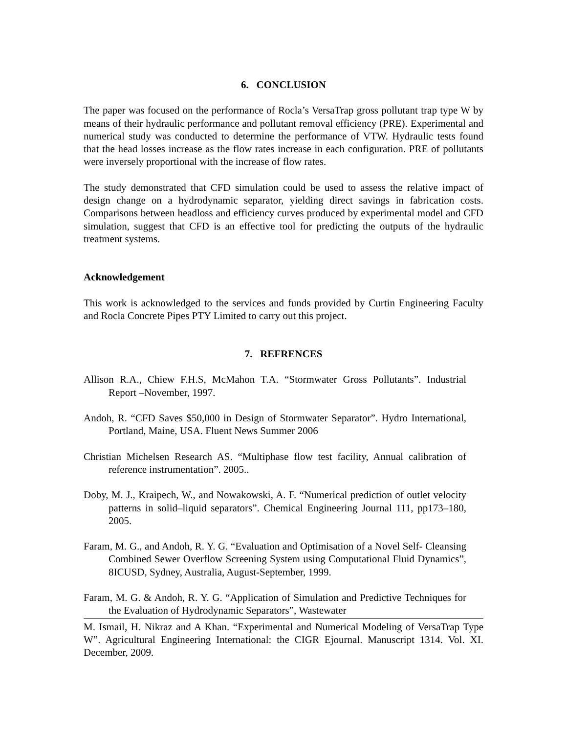6. CONCLUSION
The paper was focused on the performance of Rocla’s VersaTrap gross pollutant trap type W by means of their hydraulic performance and pollutant removal efficiency (PRE). Experimental and numerical study was conducted to determine the performance of VTW. Hydraulic tests found that the head losses increase as the flow rates increase in each configuration. PRE of pollutants were inversely proportional with the increase of flow rates.
The study demonstrated that CFD simulation could be used to assess the relative impact of design change on a hydrodynamic separator, yielding direct savings in fabrication costs. Comparisons between headloss and efficiency curves produced by experimental model and CFD simulation, suggest that CFD is an effective tool for predicting the outputs of the hydraulic treatment systems.
Acknowledgement
This work is acknowledged to the services and funds provided by Curtin Engineering Faculty and Rocla Concrete Pipes PTY Limited to carry out this project.
7. REFRENCES
Allison R.A., Chiew F.H.S, McMahon T.A. “Stormwater Gross Pollutants”. Industrial Report –November, 1997.
Andoh, R. “CFD Saves $50,000 in Design of Stormwater Separator”. Hydro International, Portland, Maine, USA. Fluent News Summer 2006
Christian Michelsen Research AS. “Multiphase flow test facility, Annual calibration of reference instrumentation”. 2005..
Doby, M. J., Kraipech, W., and Nowakowski, A. F. “Numerical prediction of outlet velocity patterns in solid–liquid separators”. Chemical Engineering Journal 111, pp173–180, 2005.
Faram, M. G., and Andoh, R. Y. G. “Evaluation and Optimisation of a Novel Self- Cleansing Combined Sewer Overflow Screening System using Computational Fluid Dynamics”, 8ICUSD, Sydney, Australia, August-September, 1999.
Faram, M. G. & Andoh, R. Y. G. “Application of Simulation and Predictive Techniques for the Evaluation of Hydrodynamic Separators”, Wastewater
M. Ismail, H. Nikraz and A Khan. “Experimental and Numerical Modeling of VersaTrap Type W”. Agricultural Engineering International: the CIGR Ejournal. Manuscript 1314. Vol. XI. December, 2009.